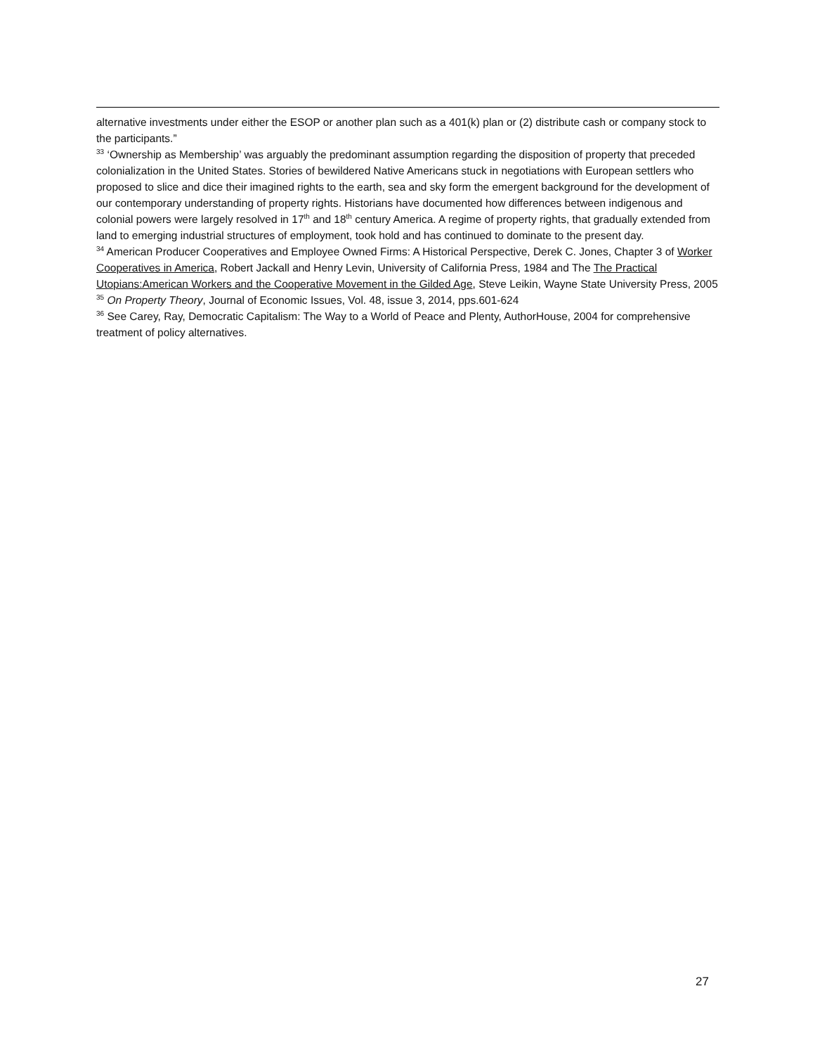alternative investments under either the ESOP or another plan such as a 401(k) plan or (2) distribute cash or company stock to the participants.”
<sup>33</sup> ‘Ownership as Membership’ was arguably the predominant assumption regarding the disposition of property that preceded colonialization in the United States. Stories of bewildered Native Americans stuck in negotiations with European settlers who proposed to slice and dice their imagined rights to the earth, sea and sky form the emergent background for the development of our contemporary understanding of property rights. Historians have documented how differences between indigenous and colonial powers were largely resolved in 17<sup>th</sup> and 18<sup>th</sup> century America. A regime of property rights, that gradually extended from land to emerging industrial structures of employment, took hold and has continued to dominate to the present day.
<sup>34</sup> American Producer Cooperatives and Employee Owned Firms: A Historical Perspective, Derek C. Jones, Chapter 3 of Worker Cooperatives in America, Robert Jackall and Henry Levin, University of California Press, 1984 and The The Practical Utopians:American Workers and the Cooperative Movement in the Gilded Age, Steve Leikin, Wayne State University Press, 2005
<sup>35</sup> On Property Theory, Journal of Economic Issues, Vol. 48, issue 3, 2014, pps.601-624
<sup>36</sup> See Carey, Ray, Democratic Capitalism: The Way to a World of Peace and Plenty, AuthorHouse, 2004 for comprehensive treatment of policy alternatives.
27